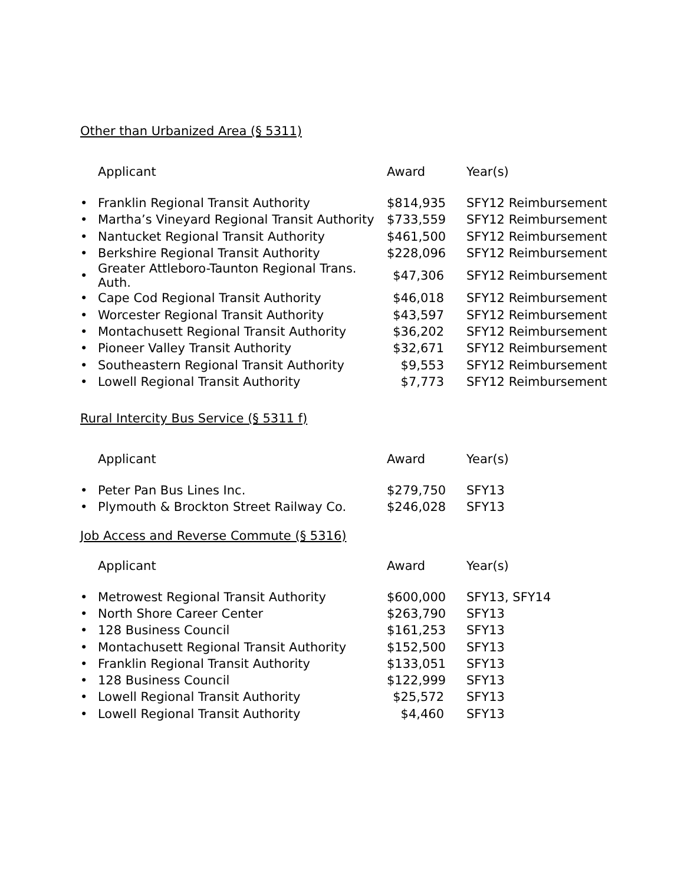Other than Urbanized Area (§ 5311)
| | Applicant | Award | Year(s) |
| --- | --- | --- | --- |
| • | Franklin Regional Transit Authority | $814,935 | SFY12 Reimbursement |
| • | Martha’s Vineyard Regional Transit Authority | $733,559 | SFY12 Reimbursement |
| • | Nantucket Regional Transit Authority | $461,500 | SFY12 Reimbursement |
| • | Berkshire Regional Transit Authority | $228,096 | SFY12 Reimbursement |
| • | Greater Attleboro-Taunton Regional Trans. Auth. | $47,306 | SFY12 Reimbursement |
| • | Cape Cod Regional Transit Authority | $46,018 | SFY12 Reimbursement |
| • | Worcester Regional Transit Authority | $43,597 | SFY12 Reimbursement |
| • | Montachusett Regional Transit Authority | $36,202 | SFY12 Reimbursement |
| • | Pioneer Valley Transit Authority | $32,671 | SFY12 Reimbursement |
| • | Southeastern Regional Transit Authority | $9,553 | SFY12 Reimbursement |
| • | Lowell Regional Transit Authority | $7,773 | SFY12 Reimbursement |
Rural Intercity Bus Service (§ 5311 f)
| | Applicant | Award | Year(s) |
| --- | --- | --- | --- |
| • | Peter Pan Bus Lines Inc. | $279,750 | SFY13 |
| • | Plymouth & Brockton Street Railway Co. | $246,028 | SFY13 |
Job Access and Reverse Commute (§ 5316)
| | Applicant | Award | Year(s) |
| --- | --- | --- | --- |
| • | Metrowest Regional Transit Authority | $600,000 | SFY13, SFY14 |
| • | North Shore Career Center | $263,790 | SFY13 |
| • | 128 Business Council | $161,253 | SFY13 |
| • | Montachusett Regional Transit Authority | $152,500 | SFY13 |
| • | Franklin Regional Transit Authority | $133,051 | SFY13 |
| • | 128 Business Council | $122,999 | SFY13 |
| • | Lowell Regional Transit Authority | $25,572 | SFY13 |
| • | Lowell Regional Transit Authority | $4,460 | SFY13 |